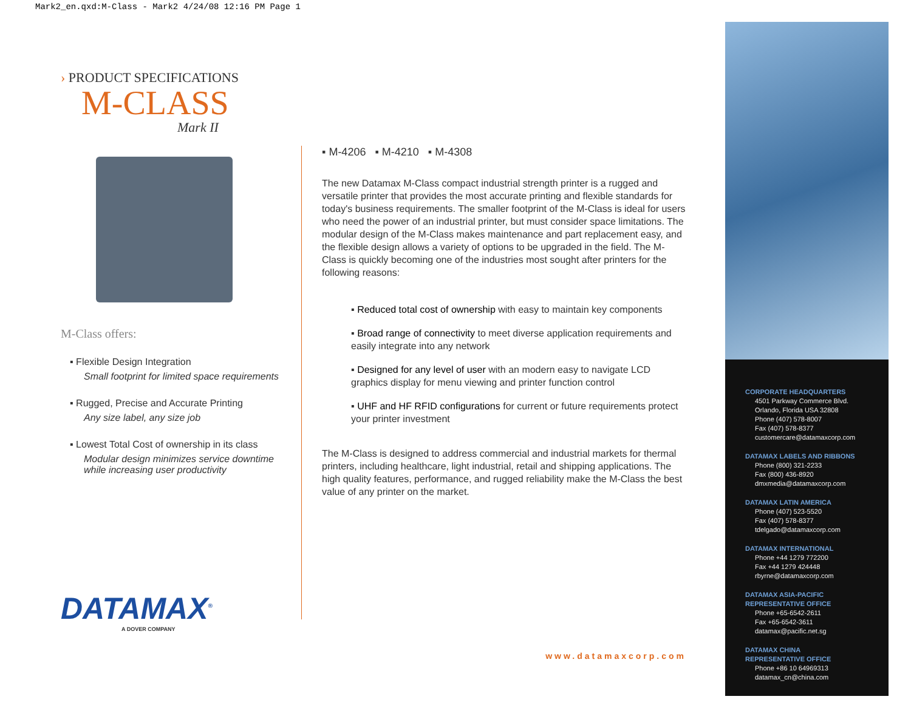Mark2_en.qxd:M-Class - Mark2 4/24/08 12:16 PM Page 1
› PRODUCT SPECIFICATIONS
M-CLASS
Mark II
M-Class offers:
▪ Flexible Design Integration
Small footprint for limited space requirements
▪ Rugged, Precise and Accurate Printing
Any size label, any size job
▪ Lowest Total Cost of ownership in its class
Modular design minimizes service downtime while increasing user productivity
DATAMAX<sup>®</sup>
A DOVER COMPANY
▪ M-4206 ▪ M-4210 ▪ M-4308
The new Datamax M-Class compact industrial strength printer is a rugged and versatile printer that provides the most accurate printing and flexible standards for today's business requirements. The smaller footprint of the M-Class is ideal for users who need the power of an industrial printer, but must consider space limitations. The modular design of the M-Class makes maintenance and part replacement easy, and the flexible design allows a variety of options to be upgraded in the field. The M-Class is quickly becoming one of the industries most sought after printers for the following reasons:
▪ Reduced total cost of ownership with easy to maintain key components
▪ Broad range of connectivity to meet diverse application requirements and easily integrate into any network
▪ Designed for any level of user with an modern easy to navigate LCD graphics display for menu viewing and printer function control
▪ UHF and HF RFID configurations for current or future requirements protect your printer investment
The M-Class is designed to address commercial and industrial markets for thermal printers, including healthcare, light industrial, retail and shipping applications. The high quality features, performance, and rugged reliability make the M-Class the best value of any printer on the market.
www.datamaxcorp.com
CORPORATE HEADQUARTERS
4501 Parkway Commerce Blvd.
Orlando, Florida USA 32808
Phone (407) 578-8007
Fax (407) 578-8377
customercare@datamaxcorp.com
DATAMAX LABELS AND RIBBONS
Phone (800) 321-2233
Fax (800) 436-8920
dmxmedia@datamaxcorp.com
DATAMAX LATIN AMERICA
Phone (407) 523-5520
Fax (407) 578-8377
tdelgado@datamaxcorp.com
DATAMAX INTERNATIONAL
Phone +44 1279 772200
Fax +44 1279 424448
rbyrne@datamaxcorp.com
DATAMAX ASIA-PACIFIC
REPRESENTATIVE OFFICE
Phone +65-6542-2611
Fax +65-6542-3611
datamax@pacific.net.sg
DATAMAX CHINA
REPRESENTATIVE OFFICE
Phone +86 10 64969313
datamax_cn@china.com